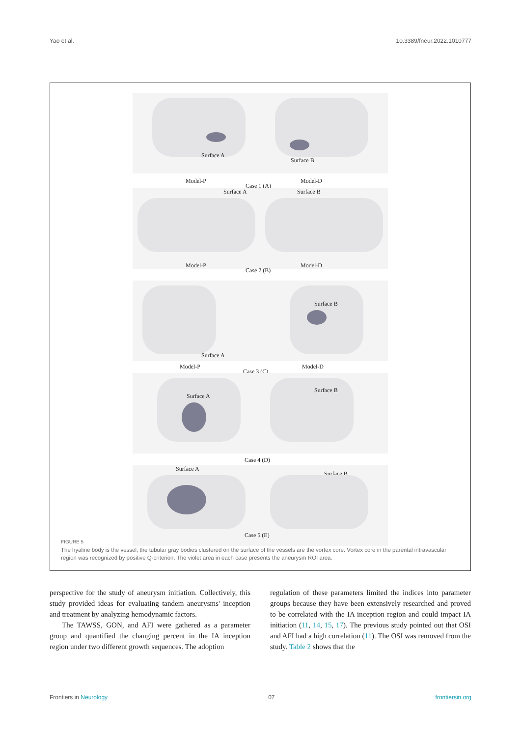Yao et al. 10.3389/fneur.2022.1010777
Surface A
Surface B
Model-P
Case 1 (A)
Model-D
Surface A Surface B
Model-P
Case 2 (B)
Model-D
Surface B
Surface A
Model-P
Case 3 (C)
Model-D
Surface A
Surface B
Case 4 (D)
Surface A
Surface B
Case 5 (E)
FIGURE 5
The hyaline body is the vessel, the tubular gray bodies clustered on the surface of the vessels are the vortex core. Vortex core in the parental intravascular region was recognized by positive Q-criterion. The violet area in each case presents the aneurysm ROI area.
perspective for the study of aneurysm initiation. Collectively, this study provided ideas for evaluating tandem aneurysms' inception and treatment by analyzing hemodynamic factors.
The TAWSS, GON, and AFI were gathered as a parameter group and quantified the changing percent in the IA inception region under two different growth sequences. The adoption
regulation of these parameters limited the indices into parameter groups because they have been extensively researched and proved to be correlated with the IA inception region and could impact IA initiation (11, 14, 15, 17). The previous study pointed out that OSI and AFI had a high correlation (11). The OSI was removed from the study. Table 2 shows that the
Frontiers in Neurology 07 frontiersin.org